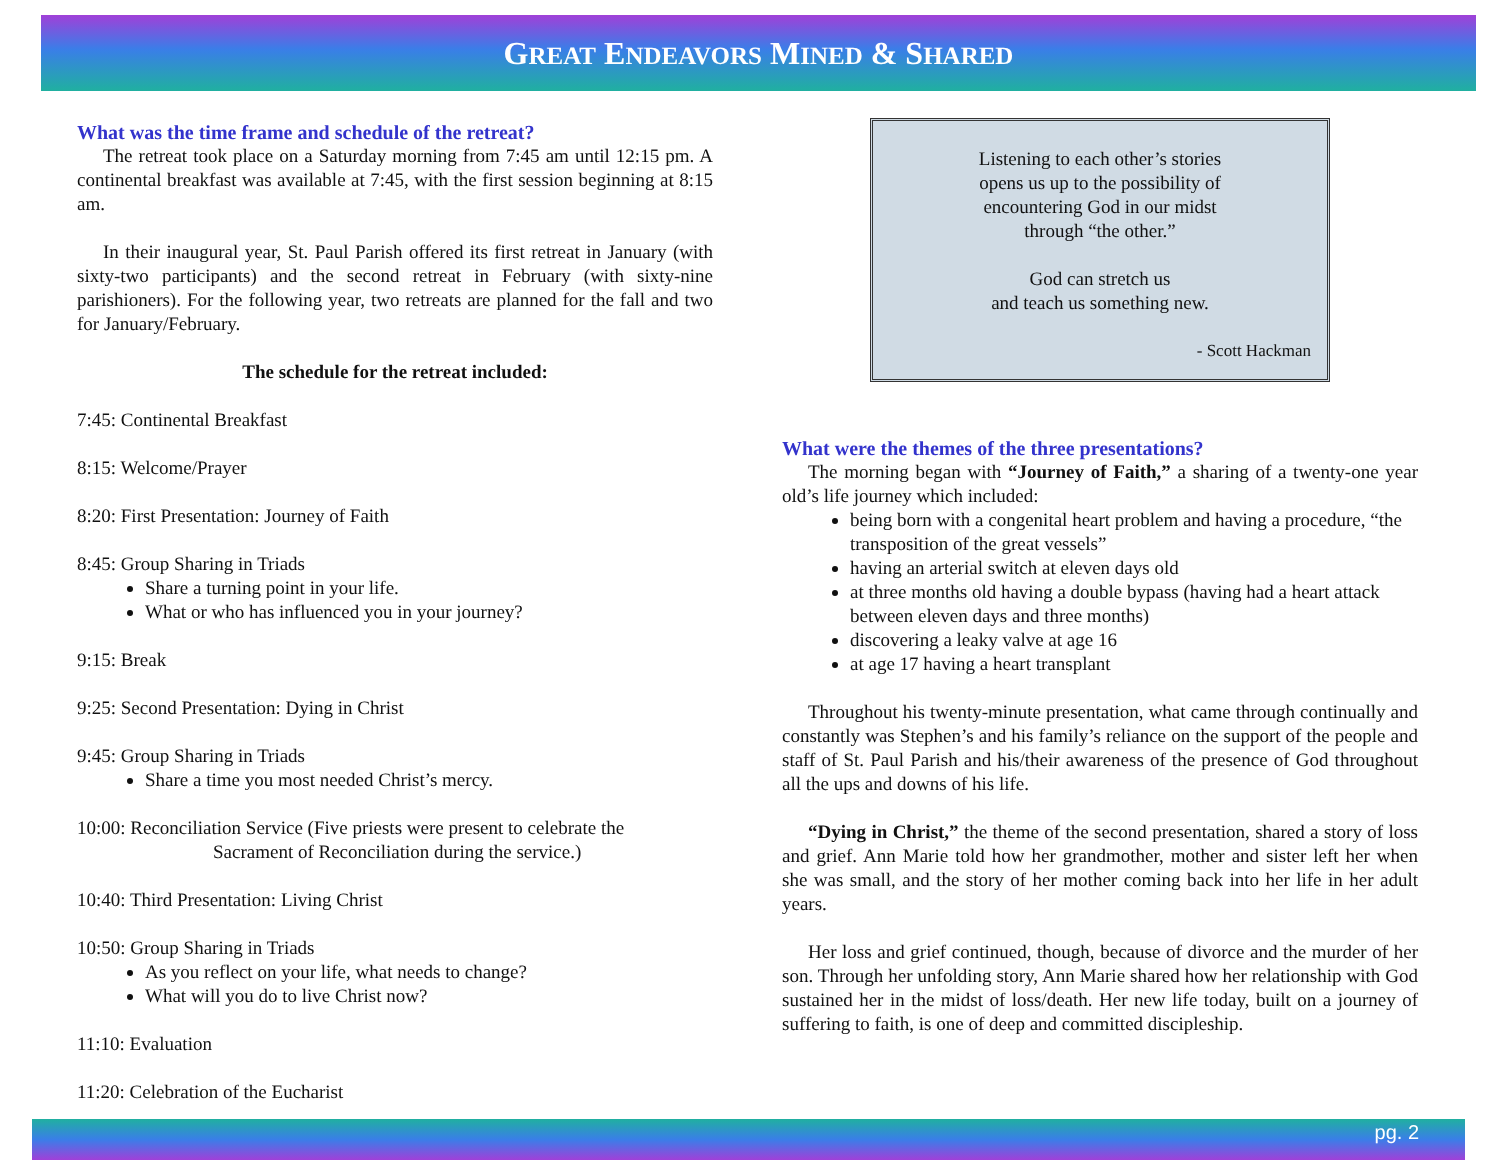GREAT ENDEAVORS MINED & SHARED
What was the time frame and schedule of the retreat?
The retreat took place on a Saturday morning from 7:45 am until 12:15 pm. A continental breakfast was available at 7:45, with the first session beginning at 8:15 am.
In their inaugural year, St. Paul Parish offered its first retreat in January (with sixty-two participants) and the second retreat in February (with sixty-nine parishioners). For the following year, two retreats are planned for the fall and two for January/February.
The schedule for the retreat included:
7:45: Continental Breakfast
8:15: Welcome/Prayer
8:20: First Presentation: Journey of Faith
8:45: Group Sharing in Triads
Share a turning point in your life.
What or who has influenced you in your journey?
9:15: Break
9:25: Second Presentation: Dying in Christ
9:45: Group Sharing in Triads
Share a time you most needed Christ’s mercy.
10:00: Reconciliation Service (Five priests were present to celebrate the
Sacrament of Reconciliation during the service.)
10:40: Third Presentation: Living Christ
10:50: Group Sharing in Triads
As you reflect on your life, what needs to change?
What will you do to live Christ now?
11:10: Evaluation
11:20: Celebration of the Eucharist
Listening to each other’s stories
opens us up to the possibility of
encountering God in our midst
through “the other.”
God can stretch us
and teach us something new.
- Scott Hackman
What were the themes of the three presentations?
The morning began with “Journey of Faith,” a sharing of a twenty-one year old’s life journey which included:
being born with a congenital heart problem and having a procedure, “the transposition of the great vessels”
having an arterial switch at eleven days old
at three months old having a double bypass (having had a heart attack between eleven days and three months)
discovering a leaky valve at age 16
at age 17 having a heart transplant
Throughout his twenty-minute presentation, what came through continually and constantly was Stephen’s and his family’s reliance on the support of the people and staff of St. Paul Parish and his/their awareness of the presence of God throughout all the ups and downs of his life.
“Dying in Christ,” the theme of the second presentation, shared a story of loss and grief. Ann Marie told how her grandmother, mother and sister left her when she was small, and the story of her mother coming back into her life in her adult years.
Her loss and grief continued, though, because of divorce and the murder of her son. Through her unfolding story, Ann Marie shared how her relationship with God sustained her in the midst of loss/death. Her new life today, built on a journey of suffering to faith, is one of deep and committed discipleship.
pg. 2